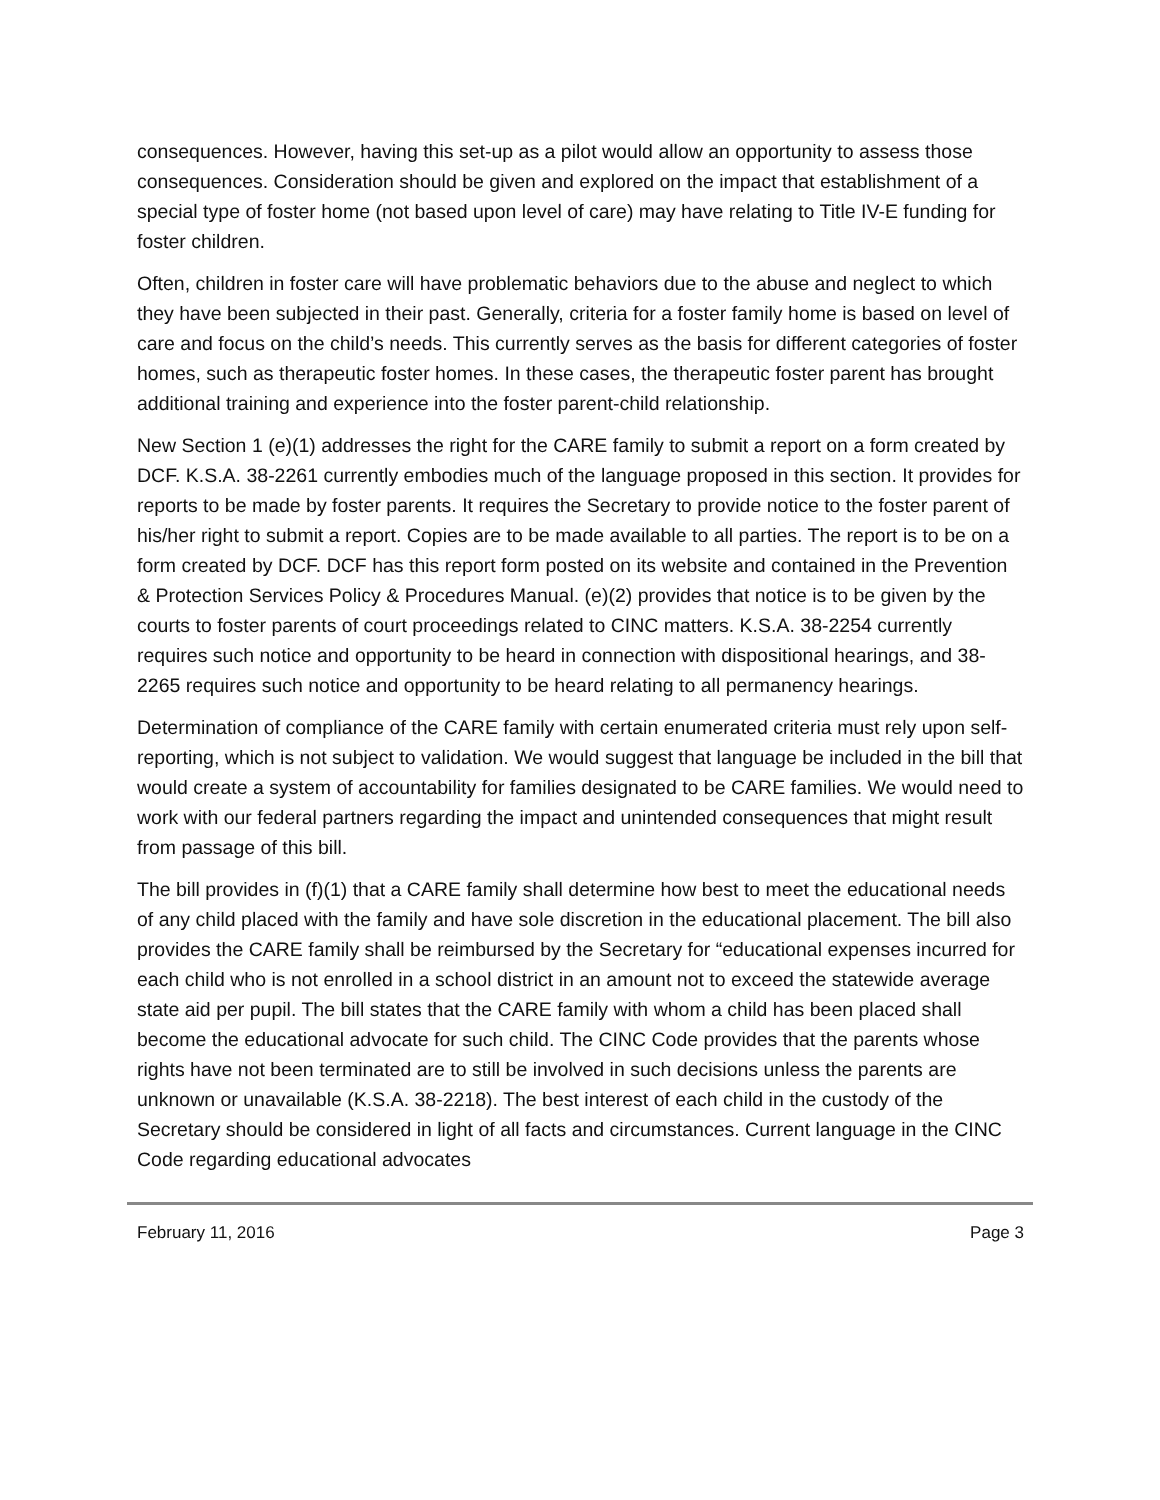consequences. However, having this set-up as a pilot would allow an opportunity to assess those consequences. Consideration should be given and explored on the impact that establishment of a special type of foster home (not based upon level of care) may have relating to Title IV-E funding for foster children.
Often, children in foster care will have problematic behaviors due to the abuse and neglect to which they have been subjected in their past. Generally, criteria for a foster family home is based on level of care and focus on the child’s needs. This currently serves as the basis for different categories of foster homes, such as therapeutic foster homes. In these cases, the therapeutic foster parent has brought additional training and experience into the foster parent-child relationship.
New Section 1 (e)(1) addresses the right for the CARE family to submit a report on a form created by DCF. K.S.A. 38-2261 currently embodies much of the language proposed in this section. It provides for reports to be made by foster parents. It requires the Secretary to provide notice to the foster parent of his/her right to submit a report. Copies are to be made available to all parties. The report is to be on a form created by DCF. DCF has this report form posted on its website and contained in the Prevention & Protection Services Policy & Procedures Manual. (e)(2) provides that notice is to be given by the courts to foster parents of court proceedings related to CINC matters. K.S.A. 38-2254 currently requires such notice and opportunity to be heard in connection with dispositional hearings, and 38-2265 requires such notice and opportunity to be heard relating to all permanency hearings.
Determination of compliance of the CARE family with certain enumerated criteria must rely upon self-reporting, which is not subject to validation. We would suggest that language be included in the bill that would create a system of accountability for families designated to be CARE families. We would need to work with our federal partners regarding the impact and unintended consequences that might result from passage of this bill.
The bill provides in (f)(1) that a CARE family shall determine how best to meet the educational needs of any child placed with the family and have sole discretion in the educational placement. The bill also provides the CARE family shall be reimbursed by the Secretary for “educational expenses incurred for each child who is not enrolled in a school district in an amount not to exceed the statewide average state aid per pupil. The bill states that the CARE family with whom a child has been placed shall become the educational advocate for such child. The CINC Code provides that the parents whose rights have not been terminated are to still be involved in such decisions unless the parents are unknown or unavailable (K.S.A. 38-2218). The best interest of each child in the custody of the Secretary should be considered in light of all facts and circumstances. Current language in the CINC Code regarding educational advocates
February 11, 2016 Page 3